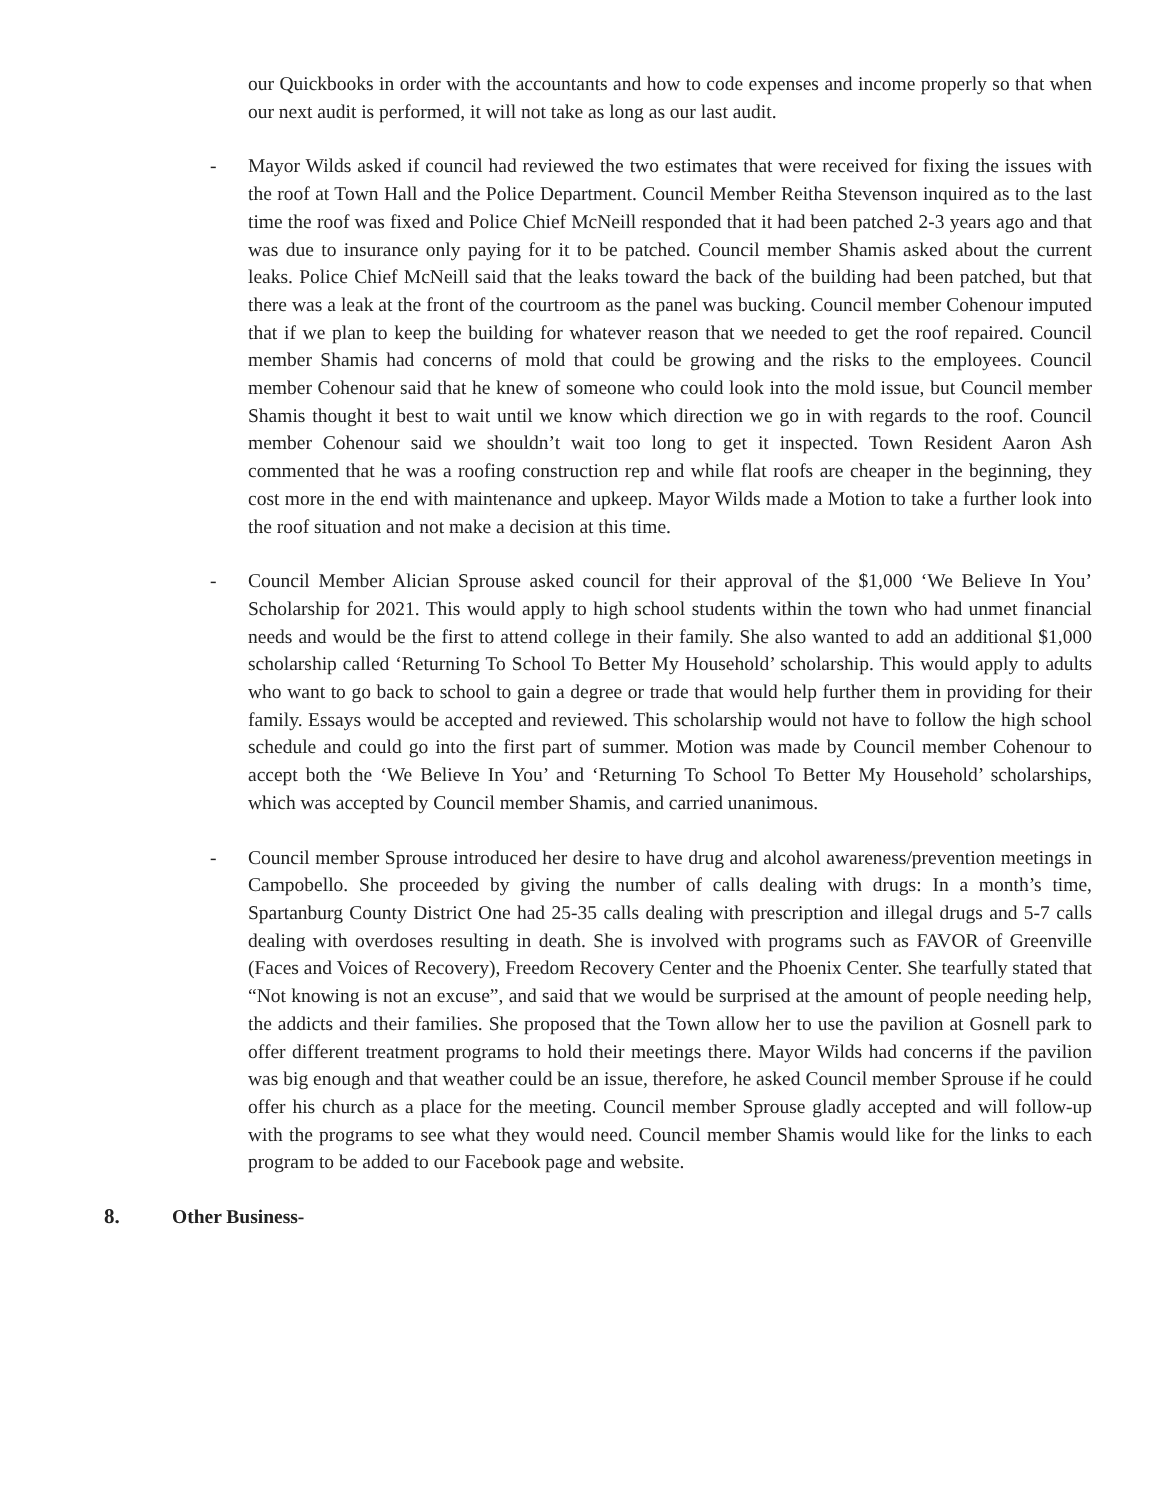our Quickbooks in order with the accountants and how to code expenses and income properly so that when our next audit is performed, it will not take as long as our last audit.
- Mayor Wilds asked if council had reviewed the two estimates that were received for fixing the issues with the roof at Town Hall and the Police Department. Council Member Reitha Stevenson inquired as to the last time the roof was fixed and Police Chief McNeill responded that it had been patched 2-3 years ago and that was due to insurance only paying for it to be patched. Council member Shamis asked about the current leaks. Police Chief McNeill said that the leaks toward the back of the building had been patched, but that there was a leak at the front of the courtroom as the panel was bucking. Council member Cohenour imputed that if we plan to keep the building for whatever reason that we needed to get the roof repaired. Council member Shamis had concerns of mold that could be growing and the risks to the employees. Council member Cohenour said that he knew of someone who could look into the mold issue, but Council member Shamis thought it best to wait until we know which direction we go in with regards to the roof. Council member Cohenour said we shouldn’t wait too long to get it inspected. Town Resident Aaron Ash commented that he was a roofing construction rep and while flat roofs are cheaper in the beginning, they cost more in the end with maintenance and upkeep. Mayor Wilds made a Motion to take a further look into the roof situation and not make a decision at this time.
- Council Member Alician Sprouse asked council for their approval of the $1,000 ‘We Believe In You’ Scholarship for 2021. This would apply to high school students within the town who had unmet financial needs and would be the first to attend college in their family. She also wanted to add an additional $1,000 scholarship called ‘Returning To School To Better My Household’ scholarship. This would apply to adults who want to go back to school to gain a degree or trade that would help further them in providing for their family. Essays would be accepted and reviewed. This scholarship would not have to follow the high school schedule and could go into the first part of summer. Motion was made by Council member Cohenour to accept both the ‘We Believe In You’ and ‘Returning To School To Better My Household’ scholarships, which was accepted by Council member Shamis, and carried unanimous.
- Council member Sprouse introduced her desire to have drug and alcohol awareness/prevention meetings in Campobello. She proceeded by giving the number of calls dealing with drugs: In a month’s time, Spartanburg County District One had 25-35 calls dealing with prescription and illegal drugs and 5-7 calls dealing with overdoses resulting in death. She is involved with programs such as FAVOR of Greenville (Faces and Voices of Recovery), Freedom Recovery Center and the Phoenix Center. She tearfully stated that “Not knowing is not an excuse”, and said that we would be surprised at the amount of people needing help, the addicts and their families. She proposed that the Town allow her to use the pavilion at Gosnell park to offer different treatment programs to hold their meetings there. Mayor Wilds had concerns if the pavilion was big enough and that weather could be an issue, therefore, he asked Council member Sprouse if he could offer his church as a place for the meeting. Council member Sprouse gladly accepted and will follow-up with the programs to see what they would need. Council member Shamis would like for the links to each program to be added to our Facebook page and website.
8. Other Business-